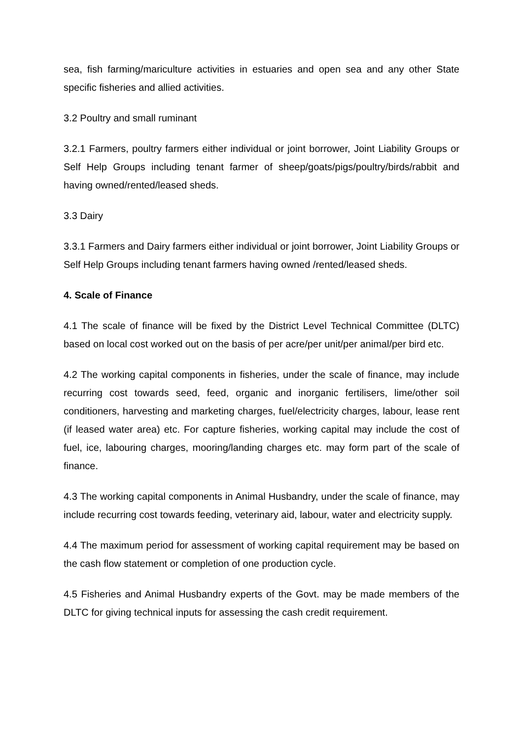sea, fish farming/mariculture activities in estuaries and open sea and any other State specific fisheries and allied activities.
3.2 Poultry and small ruminant
3.2.1 Farmers, poultry farmers either individual or joint borrower, Joint Liability Groups or Self Help Groups including tenant farmer of sheep/goats/pigs/poultry/birds/rabbit and having owned/rented/leased sheds.
3.3 Dairy
3.3.1 Farmers and Dairy farmers either individual or joint borrower, Joint Liability Groups or Self Help Groups including tenant farmers having owned /rented/leased sheds.
4. Scale of Finance
4.1 The scale of finance will be fixed by the District Level Technical Committee (DLTC) based on local cost worked out on the basis of per acre/per unit/per animal/per bird etc.
4.2 The working capital components in fisheries, under the scale of finance, may include recurring cost towards seed, feed, organic and inorganic fertilisers, lime/other soil conditioners, harvesting and marketing charges, fuel/electricity charges, labour, lease rent (if leased water area) etc. For capture fisheries, working capital may include the cost of fuel, ice, labouring charges, mooring/landing charges etc. may form part of the scale of finance.
4.3 The working capital components in Animal Husbandry, under the scale of finance, may include recurring cost towards feeding, veterinary aid, labour, water and electricity supply.
4.4 The maximum period for assessment of working capital requirement may be based on the cash flow statement or completion of one production cycle.
4.5 Fisheries and Animal Husbandry experts of the Govt. may be made members of the DLTC for giving technical inputs for assessing the cash credit requirement.